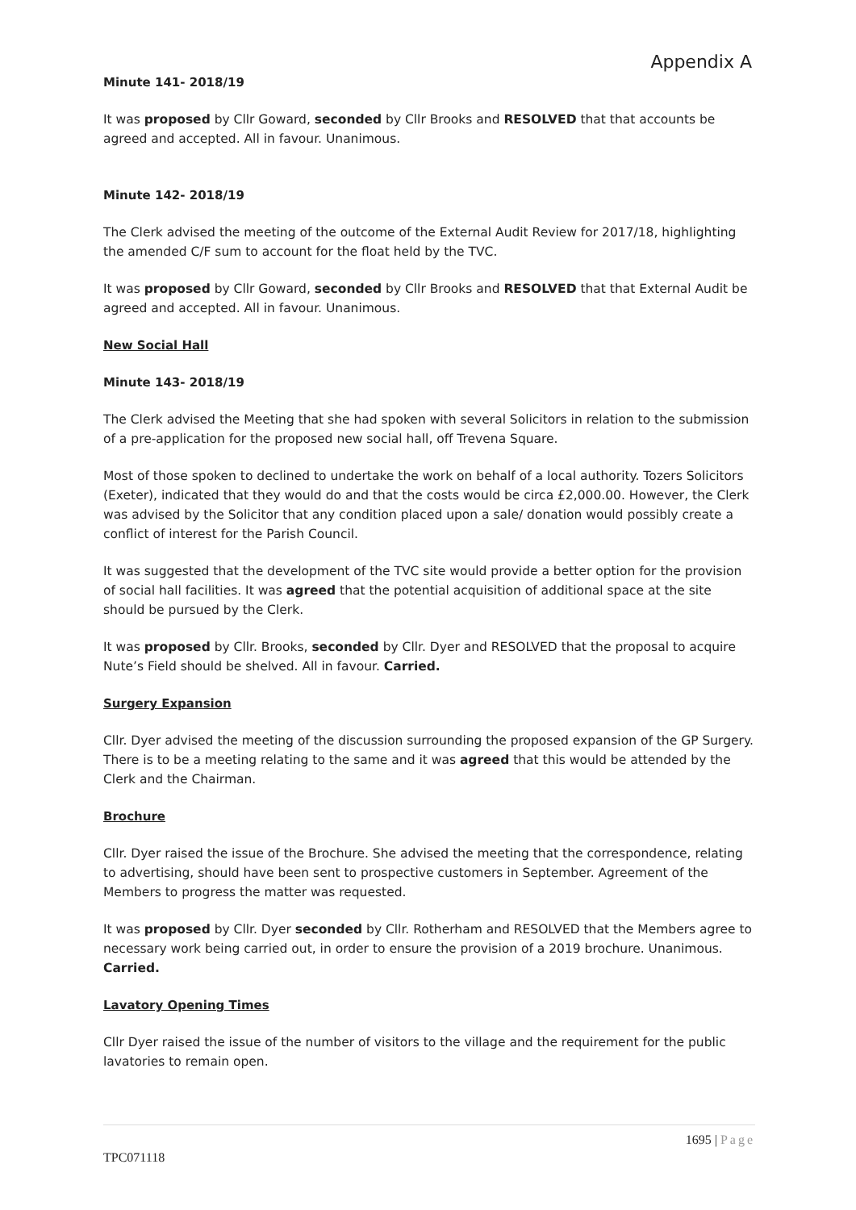Appendix A
Minute 141- 2018/19
It was proposed by Cllr Goward, seconded by Cllr Brooks and RESOLVED that that accounts be agreed and accepted. All in favour. Unanimous.
Minute 142- 2018/19
The Clerk advised the meeting of the outcome of the External Audit Review for 2017/18, highlighting the amended C/F sum to account for the float held by the TVC.
It was proposed by Cllr Goward, seconded by Cllr Brooks and RESOLVED that that External Audit be agreed and accepted. All in favour. Unanimous.
New Social Hall
Minute 143- 2018/19
The Clerk advised the Meeting that she had spoken with several Solicitors in relation to the submission of a pre-application for the proposed new social hall, off Trevena Square.
Most of those spoken to declined to undertake the work on behalf of a local authority. Tozers Solicitors (Exeter), indicated that they would do and that the costs would be circa £2,000.00. However, the Clerk was advised by the Solicitor that any condition placed upon a sale/ donation would possibly create a conflict of interest for the Parish Council.
It was suggested that the development of the TVC site would provide a better option for the provision of social hall facilities. It was agreed that the potential acquisition of additional space at the site should be pursued by the Clerk.
It was proposed by Cllr. Brooks, seconded by Cllr. Dyer and RESOLVED that the proposal to acquire Nute’s Field should be shelved. All in favour. Carried.
Surgery Expansion
Cllr. Dyer advised the meeting of the discussion surrounding the proposed expansion of the GP Surgery. There is to be a meeting relating to the same and it was agreed that this would be attended by the Clerk and the Chairman.
Brochure
Cllr. Dyer raised the issue of the Brochure. She advised the meeting that the correspondence, relating to advertising, should have been sent to prospective customers in September. Agreement of the Members to progress the matter was requested.
It was proposed by Cllr. Dyer seconded by Cllr. Rotherham and RESOLVED that the Members agree to necessary work being carried out, in order to ensure the provision of a 2019 brochure. Unanimous. Carried.
Lavatory Opening Times
Cllr Dyer raised the issue of the number of visitors to the village and the requirement for the public lavatories to remain open.
1695 | Page
TPC071118